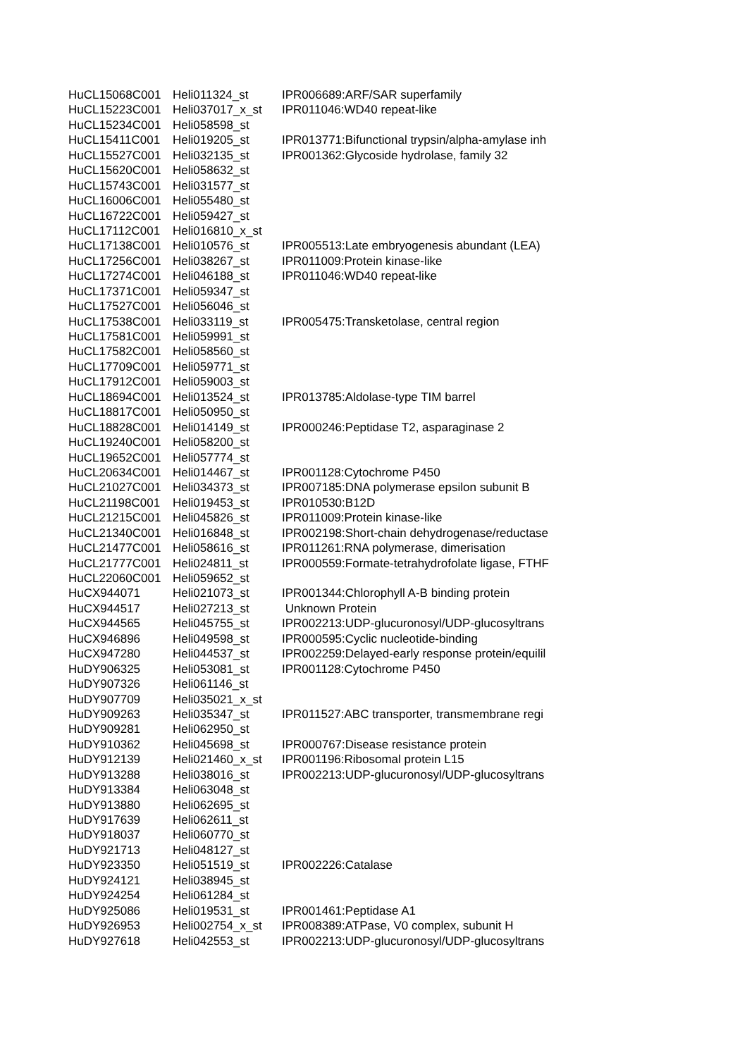| HuCL15068C001 | Heli011324_st | IPR006689:ARF/SAR superfamily |
| HuCL15223C001 | Heli037017_x_st | IPR011046:WD40 repeat-like |
| HuCL15234C001 | Heli058598_st | |
| HuCL15411C001 | Heli019205_st | IPR013771:Bifunctional trypsin/alpha-amylase inh |
| HuCL15527C001 | Heli032135_st | IPR001362:Glycoside hydrolase, family 32 |
| HuCL15620C001 | Heli058632_st | |
| HuCL15743C001 | Heli031577_st | |
| HuCL16006C001 | Heli055480_st | |
| HuCL16722C001 | Heli059427_st | |
| HuCL17112C001 | Heli016810_x_st | |
| HuCL17138C001 | Heli010576_st | IPR005513:Late embryogenesis abundant (LEA) |
| HuCL17256C001 | Heli038267_st | IPR011009:Protein kinase-like |
| HuCL17274C001 | Heli046188_st | IPR011046:WD40 repeat-like |
| HuCL17371C001 | Heli059347_st | |
| HuCL17527C001 | Heli056046_st | |
| HuCL17538C001 | Heli033119_st | IPR005475:Transketolase, central region |
| HuCL17581C001 | Heli059991_st | |
| HuCL17582C001 | Heli058560_st | |
| HuCL17709C001 | Heli059771_st | |
| HuCL17912C001 | Heli059003_st | |
| HuCL18694C001 | Heli013524_st | IPR013785:Aldolase-type TIM barrel |
| HuCL18817C001 | Heli050950_st | |
| HuCL18828C001 | Heli014149_st | IPR000246:Peptidase T2, asparaginase 2 |
| HuCL19240C001 | Heli058200_st | |
| HuCL19652C001 | Heli057774_st | |
| HuCL20634C001 | Heli014467_st | IPR001128:Cytochrome P450 |
| HuCL21027C001 | Heli034373_st | IPR007185:DNA polymerase epsilon subunit B |
| HuCL21198C001 | Heli019453_st | IPR010530:B12D |
| HuCL21215C001 | Heli045826_st | IPR011009:Protein kinase-like |
| HuCL21340C001 | Heli016848_st | IPR002198:Short-chain dehydrogenase/reductase |
| HuCL21477C001 | Heli058616_st | IPR011261:RNA polymerase, dimerisation |
| HuCL21777C001 | Heli024811_st | IPR000559:Formate-tetrahydrofolate ligase, FTHF |
| HuCL22060C001 | Heli059652_st | |
| HuCX944071 | Heli021073_st | IPR001344:Chlorophyll A-B binding protein |
| HuCX944517 | Heli027213_st | Unknown Protein |
| HuCX944565 | Heli045755_st | IPR002213:UDP-glucuronosyl/UDP-glucosyltrans |
| HuCX946896 | Heli049598_st | IPR000595:Cyclic nucleotide-binding |
| HuCX947280 | Heli044537_st | IPR002259:Delayed-early response protein/equilil |
| HuDY906325 | Heli053081_st | IPR001128:Cytochrome P450 |
| HuDY907326 | Heli061146_st | |
| HuDY907709 | Heli035021_x_st | |
| HuDY909263 | Heli035347_st | IPR011527:ABC transporter, transmembrane regi |
| HuDY909281 | Heli062950_st | |
| HuDY910362 | Heli045698_st | IPR000767:Disease resistance protein |
| HuDY912139 | Heli021460_x_st | IPR001196:Ribosomal protein L15 |
| HuDY913288 | Heli038016_st | IPR002213:UDP-glucuronosyl/UDP-glucosyltrans |
| HuDY913384 | Heli063048_st | |
| HuDY913880 | Heli062695_st | |
| HuDY917639 | Heli062611_st | |
| HuDY918037 | Heli060770_st | |
| HuDY921713 | Heli048127_st | |
| HuDY923350 | Heli051519_st | IPR002226:Catalase |
| HuDY924121 | Heli038945_st | |
| HuDY924254 | Heli061284_st | |
| HuDY925086 | Heli019531_st | IPR001461:Peptidase A1 |
| HuDY926953 | Heli002754_x_st | IPR008389:ATPase, V0 complex, subunit H |
| HuDY927618 | Heli042553_st | IPR002213:UDP-glucuronosyl/UDP-glucosyltrans |